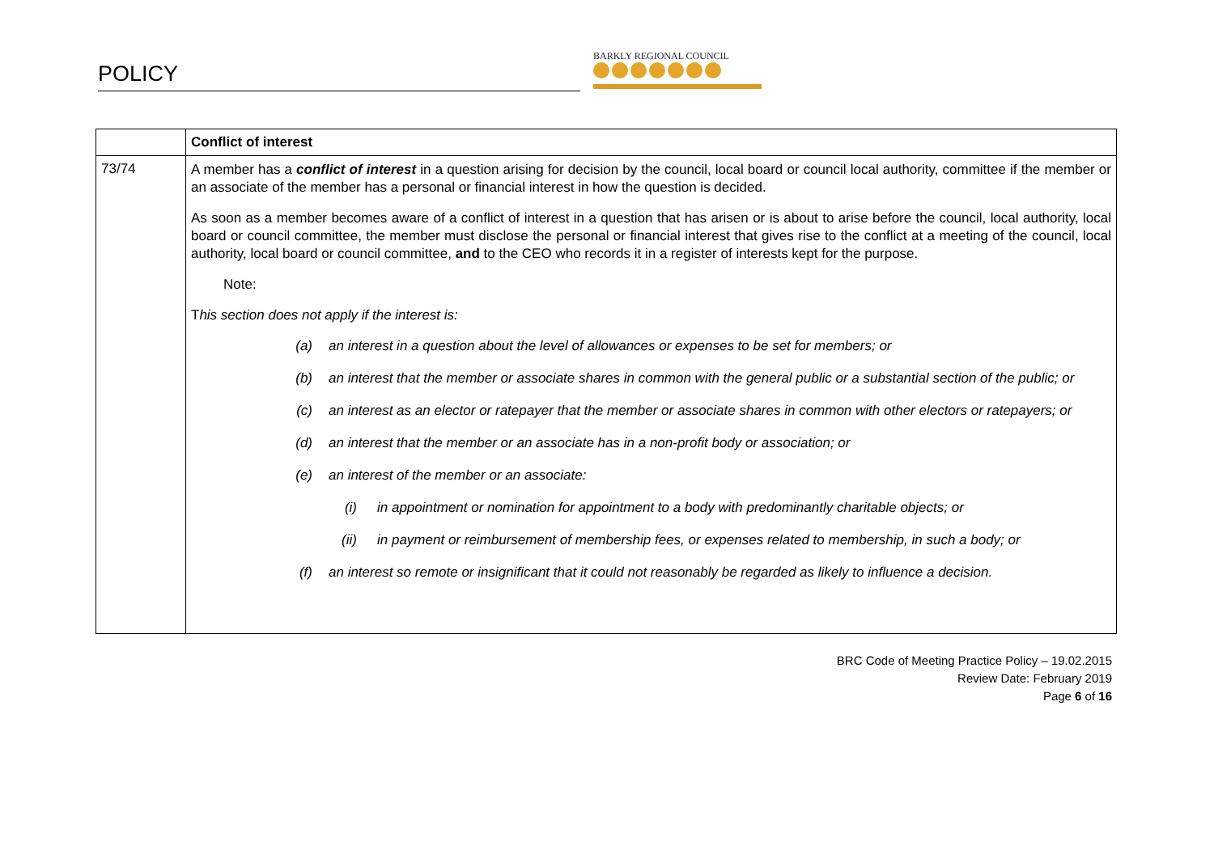POLICY
BARKLY REGIONAL COUNCIL
| | Conflict of interest |
| 73/74 | A member has a conflict of interest in a question arising for decision by the council, local board or council local authority, committee if the member or an associate of the member has a personal or financial interest in how the question is decided. As soon as a member becomes aware of a conflict of interest in a question that has arisen or is about to arise before the council, local authority, local board or council committee, the member must disclose the personal or financial interest that gives rise to the conflict at a meeting of the council, local authority, local board or council committee, and to the CEO who records it in a register of interests kept for the purpose. Note: T his section does not apply if the interest is: (a) an interest in a question about the level of allowances or expenses to be set for members; or (b) an interest that the member or associate shares in common with the general public or a substantial section of the public; or (c) an interest as an elector or ratepayer that the member or associate shares in common with other electors or ratepayers; or (d) an interest that the member or an associate has in a non-profit body or association; or (e) an interest of the member or an associate: (i) in appointment or nomination for appointment to a body with predominantly charitable objects; or (ii) in payment or reimbursement of membership fees, or expenses related to membership, in such a body; or (f) an interest so remote or insignificant that it could not reasonably be regarded as likely to influence a decision. |
BRC Code of Meeting Practice Policy – 19.02.2015
Review Date: February 2019
Page 6 of 16